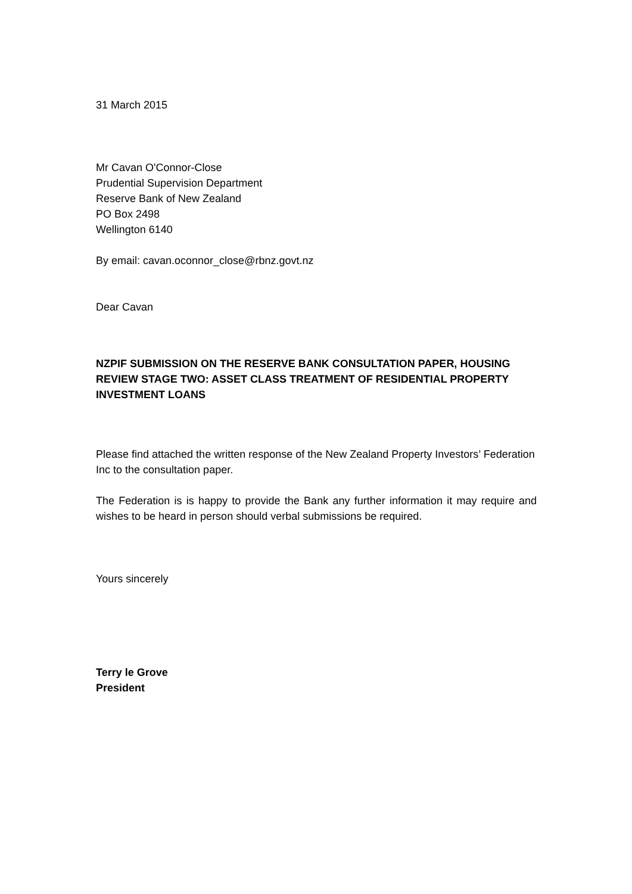31 March 2015
Mr Cavan O'Connor-Close
Prudential Supervision Department
Reserve Bank of New Zealand
PO Box 2498
Wellington 6140
By email: cavan.oconnor_close@rbnz.govt.nz
Dear Cavan
NZPIF SUBMISSION ON THE RESERVE BANK CONSULTATION PAPER, HOUSING REVIEW STAGE TWO: ASSET CLASS TREATMENT OF RESIDENTIAL PROPERTY INVESTMENT LOANS
Please find attached the written response of the New Zealand Property Investors’ Federation Inc to the consultation paper.
The Federation is is happy to provide the Bank any further information it may require and wishes to be heard in person should verbal submissions be required.
Yours sincerely
Terry le Grove
President